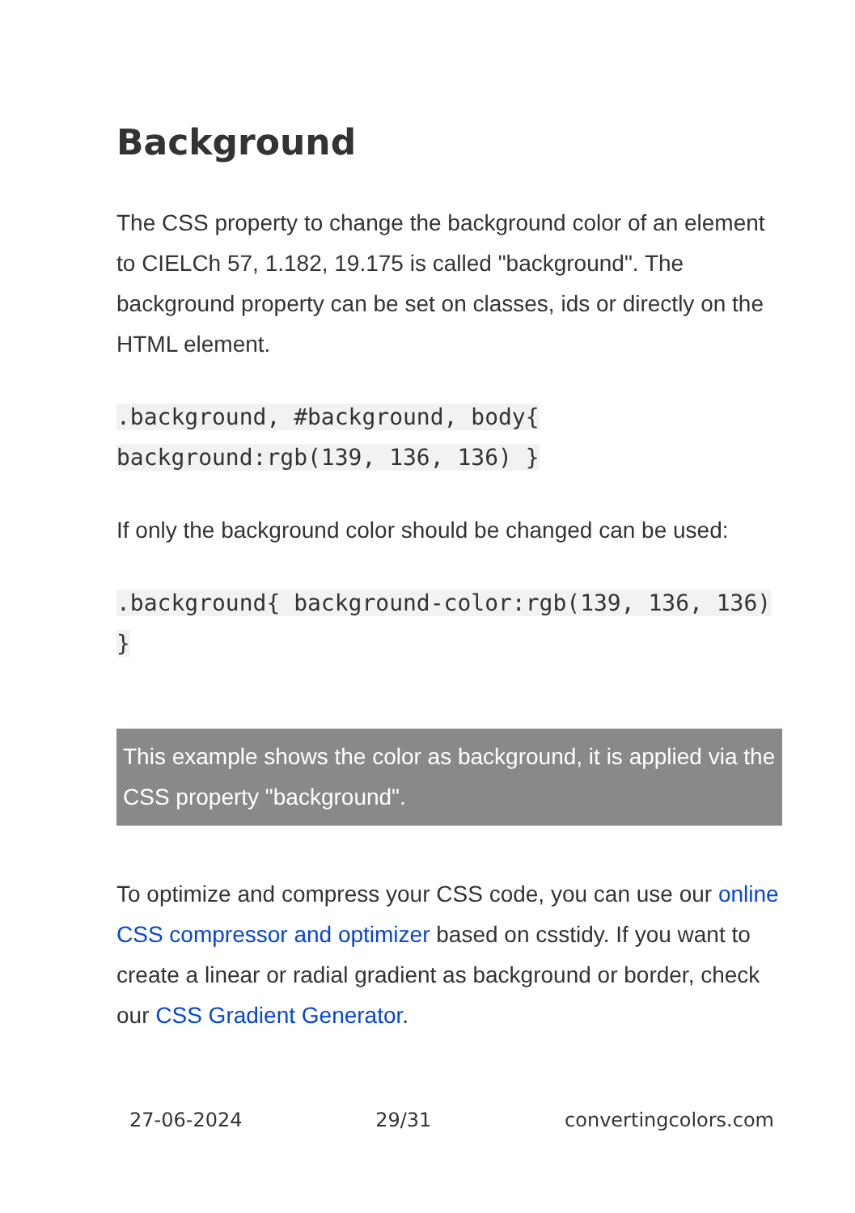Background
The CSS property to change the background color of an element to CIELCh 57, 1.182, 19.175 is called "background". The background property can be set on classes, ids or directly on the HTML element.
.background, #background, body{ background:rgb(139, 136, 136) }
If only the background color should be changed can be used:
.background{ background-color:rgb(139, 136, 136) }
This example shows the color as background, it is applied via the CSS property "background".
To optimize and compress your CSS code, you can use our online CSS compressor and optimizer based on csstidy. If you want to create a linear or radial gradient as background or border, check our CSS Gradient Generator.
27-06-2024 29/31 convertingcolors.com